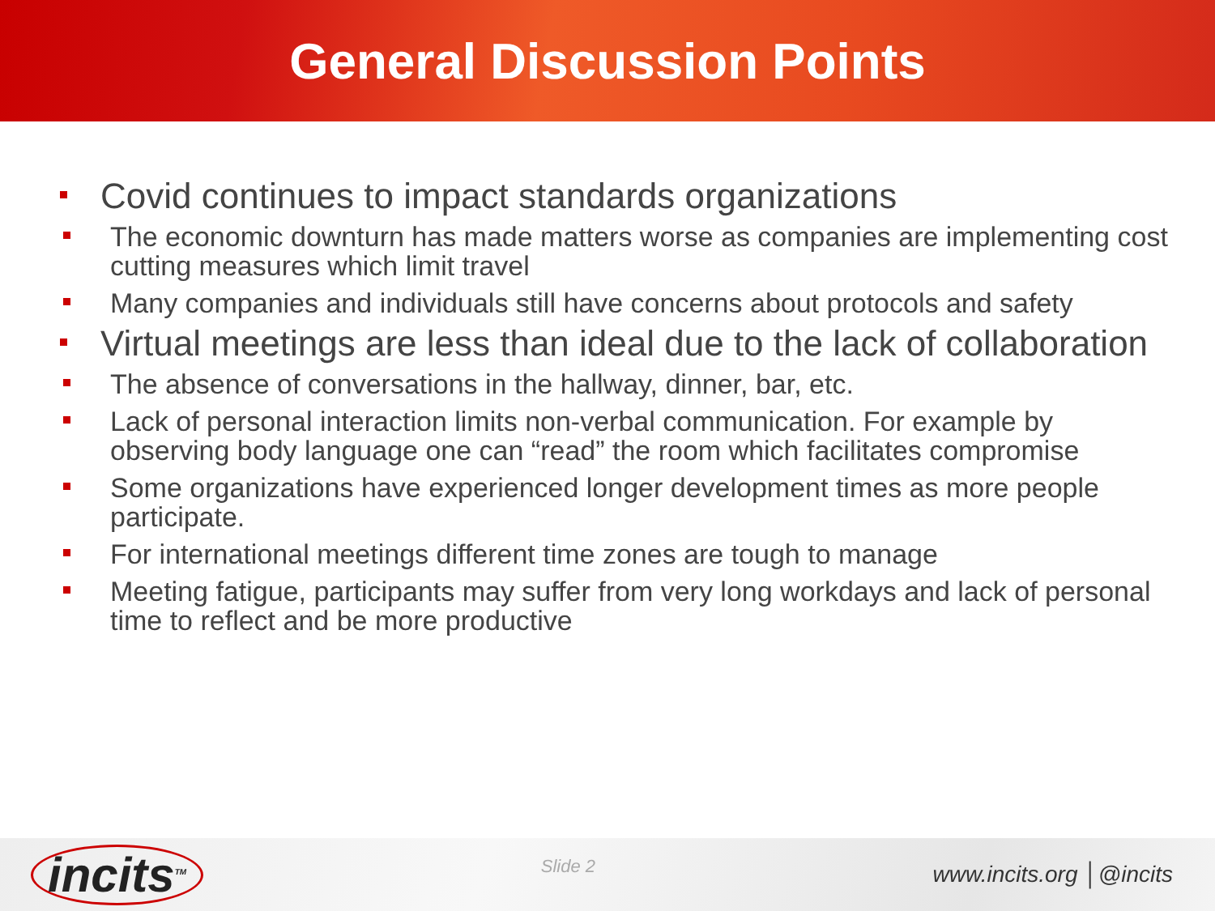General Discussion Points
Covid continues to impact standards organizations
The economic downturn has made matters worse as companies are implementing cost cutting measures which limit travel
Many companies and individuals still have concerns about protocols and safety
Virtual meetings are less than ideal due to the lack of collaboration
The absence of conversations in the hallway, dinner, bar, etc.
Lack of personal interaction limits non-verbal communication. For example by observing body language one can “read” the room which facilitates compromise
Some organizations have experienced longer development times as more people participate.
For international meetings different time zones are tough to manage
Meeting fatigue, participants may suffer from very long workdays and lack of personal time to reflect and be more productive
incits<sup>TM</sup>
Slide 2
www.incits.org │@incits